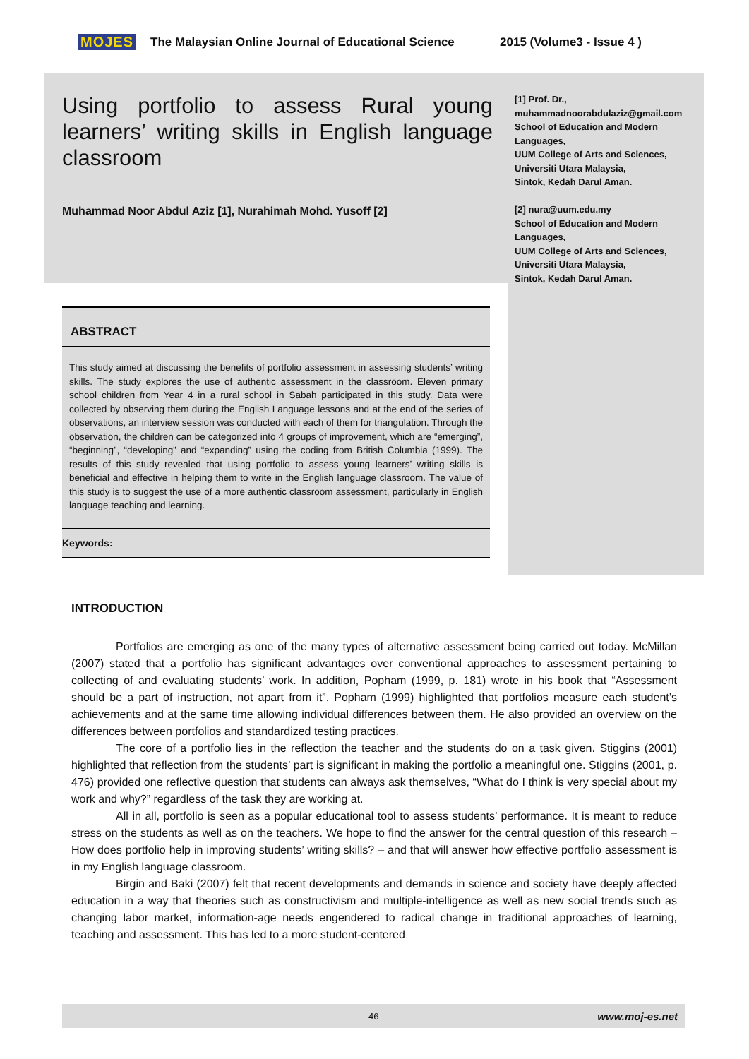MOJES The Malaysian Online Journal of Educational Science 2015 (Volume3 - Issue 4 )
Using portfolio to assess Rural young learners’ writing skills in English language classroom
Muhammad Noor Abdul Aziz [1], Nurahimah Mohd. Yusoff [2]
[1] Prof. Dr.,
muhammadnoorabdulaziz@gmail.com
School of Education and Modern Languages,
UUM College of Arts and Sciences,
Universiti Utara Malaysia,
Sintok, Kedah Darul Aman.
[2] nura@uum.edu.my
School of Education and Modern Languages,
UUM College of Arts and Sciences,
Universiti Utara Malaysia,
Sintok, Kedah Darul Aman.
ABSTRACT
This study aimed at discussing the benefits of portfolio assessment in assessing students’ writing skills. The study explores the use of authentic assessment in the classroom. Eleven primary school children from Year 4 in a rural school in Sabah participated in this study. Data were collected by observing them during the English Language lessons and at the end of the series of observations, an interview session was conducted with each of them for triangulation. Through the observation, the children can be categorized into 4 groups of improvement, which are “emerging”, “beginning”, “developing” and “expanding” using the coding from British Columbia (1999). The results of this study revealed that using portfolio to assess young learners’ writing skills is beneficial and effective in helping them to write in the English language classroom. The value of this study is to suggest the use of a more authentic classroom assessment, particularly in English language teaching and learning.
Keywords:
INTRODUCTION
Portfolios are emerging as one of the many types of alternative assessment being carried out today. McMillan (2007) stated that a portfolio has significant advantages over conventional approaches to assessment pertaining to collecting of and evaluating students’ work. In addition, Popham (1999, p. 181) wrote in his book that “Assessment should be a part of instruction, not apart from it”. Popham (1999) highlighted that portfolios measure each student’s achievements and at the same time allowing individual differences between them. He also provided an overview on the differences between portfolios and standardized testing practices.
The core of a portfolio lies in the reflection the teacher and the students do on a task given. Stiggins (2001) highlighted that reflection from the students’ part is significant in making the portfolio a meaningful one. Stiggins (2001, p. 476) provided one reflective question that students can always ask themselves, “What do I think is very special about my work and why?” regardless of the task they are working at.
All in all, portfolio is seen as a popular educational tool to assess students’ performance. It is meant to reduce stress on the students as well as on the teachers. We hope to find the answer for the central question of this research – How does portfolio help in improving students’ writing skills? – and that will answer how effective portfolio assessment is in my English language classroom.
Birgin and Baki (2007) felt that recent developments and demands in science and society have deeply affected education in a way that theories such as constructivism and multiple-intelligence as well as new social trends such as changing labor market, information-age needs engendered to radical change in traditional approaches of learning, teaching and assessment. This has led to a more student-centered
46 www.moj-es.net